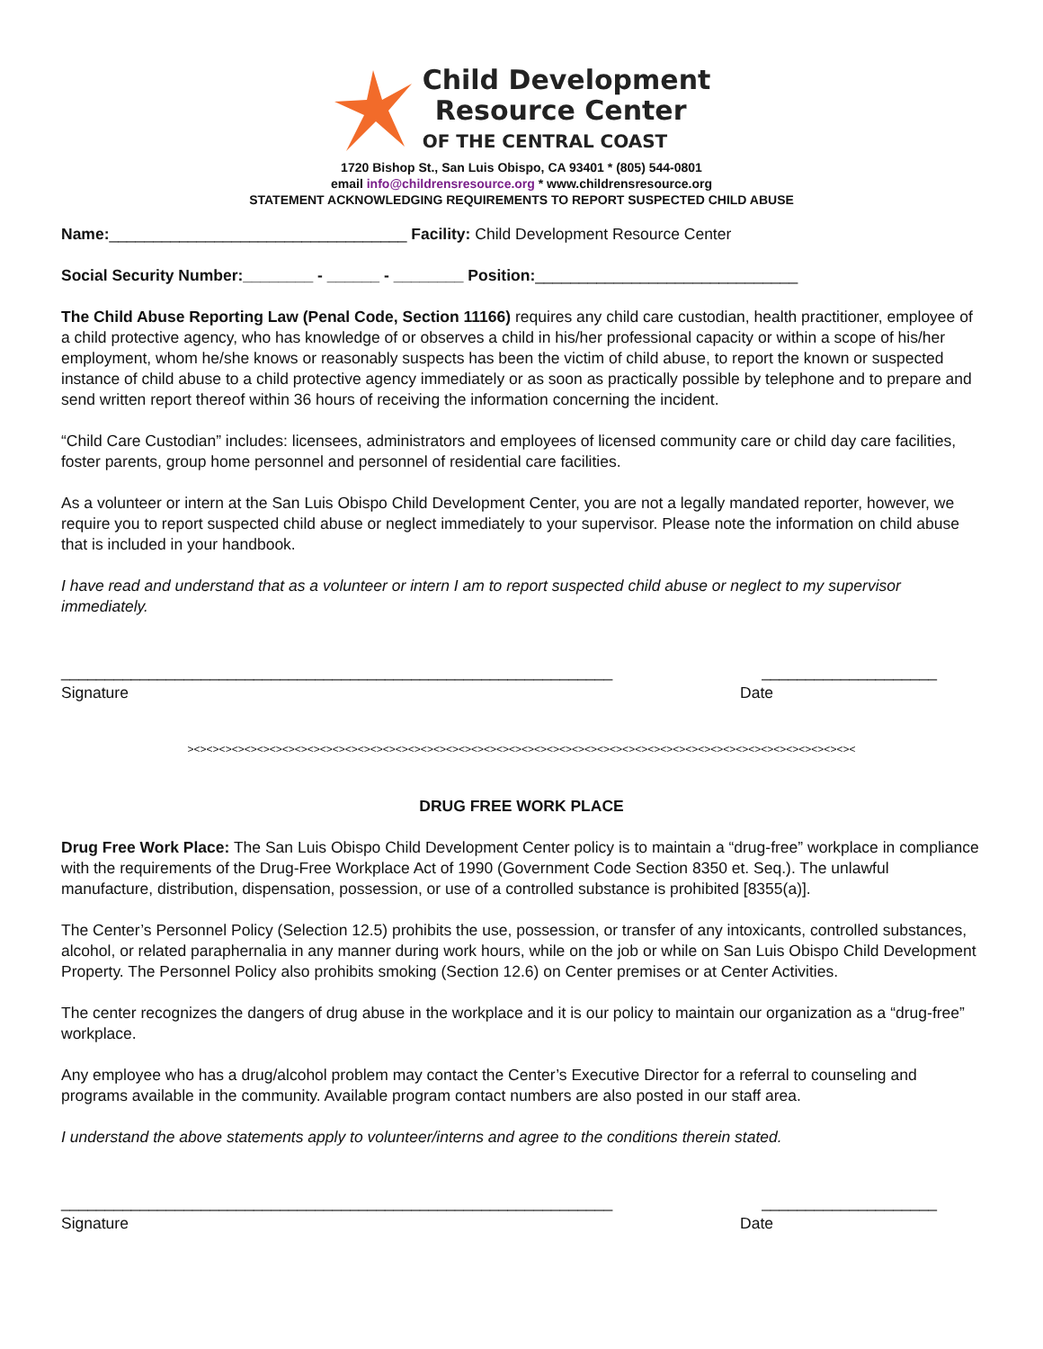Child Development
Resource Center
OF THE CENTRAL COAST
1720 Bishop St., San Luis Obispo, CA 93401 * (805) 544-0801
email info@childrensresource.org * www.childrensresource.org
STATEMENT ACKNOWLEDGING REQUIREMENTS TO REPORT SUSPECTED CHILD ABUSE
Name:__________________________________ Facility: Child Development Resource Center
Social Security Number:________ - ______ - ________ Position:______________________________
The Child Abuse Reporting Law (Penal Code, Section 11166) requires any child care custodian, health practitioner, employee of a child protective agency, who has knowledge of or observes a child in his/her professional capacity or within a scope of his/her employment, whom he/she knows or reasonably suspects has been the victim of child abuse, to report the known or suspected instance of child abuse to a child protective agency immediately or as soon as practically possible by telephone and to prepare and send written report thereof within 36 hours of receiving the information concerning the incident.
“Child Care Custodian” includes: licensees, administrators and employees of licensed community care or child day care facilities, foster parents, group home personnel and personnel of residential care facilities.
As a volunteer or intern at the San Luis Obispo Child Development Center, you are not a legally mandated reporter, however, we require you to report suspected child abuse or neglect immediately to your supervisor. Please note the information on child abuse that is included in your handbook.
I have read and understand that as a volunteer or intern I am to report suspected child abuse or neglect to my supervisor immediately.
_______________________________________________________________ ____________________
Signature Date
><><><><><><><><><><><><><><><><><><><><><><><><><><><><><><><><><><><><><><><><><><><><><><><><><><><><><
DRUG FREE WORK PLACE
Drug Free Work Place: The San Luis Obispo Child Development Center policy is to maintain a “drug-free” workplace in compliance with the requirements of the Drug-Free Workplace Act of 1990 (Government Code Section 8350 et. Seq.). The unlawful manufacture, distribution, dispensation, possession, or use of a controlled substance is prohibited [8355(a)].
The Center’s Personnel Policy (Selection 12.5) prohibits the use, possession, or transfer of any intoxicants, controlled substances, alcohol, or related paraphernalia in any manner during work hours, while on the job or while on San Luis Obispo Child Development Property. The Personnel Policy also prohibits smoking (Section 12.6) on Center premises or at Center Activities.
The center recognizes the dangers of drug abuse in the workplace and it is our policy to maintain our organization as a “drug-free” workplace.
Any employee who has a drug/alcohol problem may contact the Center’s Executive Director for a referral to counseling and programs available in the community. Available program contact numbers are also posted in our staff area.
I understand the above statements apply to volunteer/interns and agree to the conditions therein stated.
_______________________________________________________________ ____________________
Signature Date